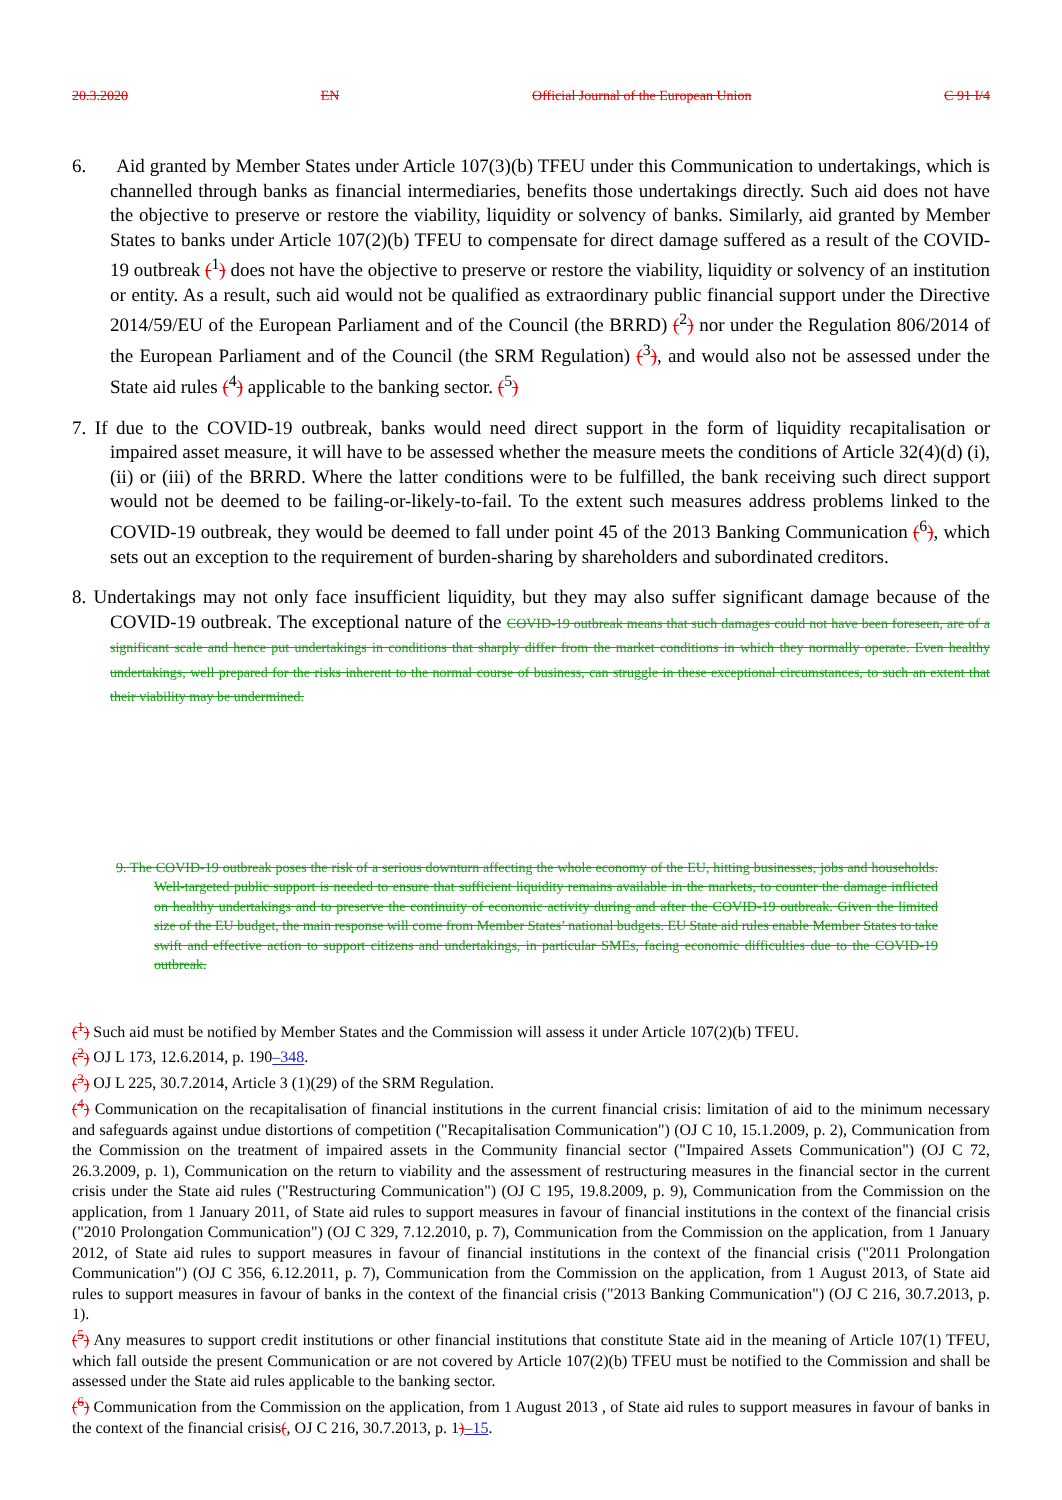20.3.2020 EN Official Journal of the European Union C 91 I/4
6. Aid granted by Member States under Article 107(3)(b) TFEU under this Communication to undertakings, which is channelled through banks as financial intermediaries, benefits those undertakings directly. Such aid does not have the objective to preserve or restore the viability, liquidity or solvency of banks. Similarly, aid granted by Member States to banks under Article 107(2)(b) TFEU to compensate for direct damage suffered as a result of the COVID-19 outbreak (<sup>1</sup>) does not have the objective to preserve or restore the viability, liquidity or solvency of an institution or entity. As a result, such aid would not be qualified as extraordinary public financial support under the Directive 2014/59/EU of the European Parliament and of the Council (the BRRD) (<sup>2</sup>) nor under the Regulation 806/2014 of the European Parliament and of the Council (the SRM Regulation) (<sup>3</sup>), and would also not be assessed under the State aid rules (<sup>4</sup>) applicable to the banking sector. (<sup>5</sup>)
7. If due to the COVID-19 outbreak, banks would need direct support in the form of liquidity recapitalisation or impaired asset measure, it will have to be assessed whether the measure meets the conditions of Article 32(4)(d) (i), (ii) or (iii) of the BRRD. Where the latter conditions were to be fulfilled, the bank receiving such direct support would not be deemed to be failing-or-likely-to-fail. To the extent such measures address problems linked to the COVID-19 outbreak, they would be deemed to fall under point 45 of the 2013 Banking Communication (<sup>6</sup>), which sets out an exception to the requirement of burden-sharing by shareholders and subordinated creditors.
8. Undertakings may not only face insufficient liquidity, but they may also suffer significant damage because of the COVID-19 outbreak. The exceptional nature of the COVID-19 outbreak means that such damages could not have been foreseen, are of a significant scale and hence put undertakings in conditions that sharply differ from the market conditions in which they normally operate. Even healthy undertakings, well prepared for the risks inherent to the normal course of business, can struggle in these exceptional circumstances, to such an extent that their viability may be undermined.
9. The COVID-19 outbreak poses the risk of a serious downturn affecting the whole economy of the EU, hitting businesses, jobs and households. Well-targeted public support is needed to ensure that sufficient liquidity remains available in the markets, to counter the damage inflicted on healthy undertakings and to preserve the continuity of economic activity during and after the COVID-19 outbreak. Given the limited size of the EU budget, the main response will come from Member States’ national budgets. EU State aid rules enable Member States to take swift and effective action to support citizens and undertakings, in particular SMEs, facing economic difficulties due to the COVID-19 outbreak.
(<sup>1</sup>) Such aid must be notified by Member States and the Commission will assess it under Article 107(2)(b) TFEU.
(<sup>2</sup>) OJ L 173, 12.6.2014, p. 190–348.
(<sup>3</sup>) OJ L 225, 30.7.2014, Article 3 (1)(29) of the SRM Regulation.
(<sup>4</sup>) Communication on the recapitalisation of financial institutions in the current financial crisis: limitation of aid to the minimum necessary and safeguards against undue distortions of competition ("Recapitalisation Communication") (OJ C 10, 15.1.2009, p. 2), Communication from the Commission on the treatment of impaired assets in the Community financial sector ("Impaired Assets Communication") (OJ C 72, 26.3.2009, p. 1), Communication on the return to viability and the assessment of restructuring measures in the financial sector in the current crisis under the State aid rules ("Restructuring Communication") (OJ C 195, 19.8.2009, p. 9), Communication from the Commission on the application, from 1 January 2011, of State aid rules to support measures in favour of financial institutions in the context of the financial crisis ("2010 Prolongation Communication") (OJ C 329, 7.12.2010, p. 7), Communication from the Commission on the application, from 1 January 2012, of State aid rules to support measures in favour of financial institutions in the context of the financial crisis ("2011 Prolongation Communication") (OJ C 356, 6.12.2011, p. 7), Communication from the Commission on the application, from 1 August 2013, of State aid rules to support measures in favour of banks in the context of the financial crisis ("2013 Banking Communication") (OJ C 216, 30.7.2013, p. 1).
(<sup>5</sup>) Any measures to support credit institutions or other financial institutions that constitute State aid in the meaning of Article 107(1) TFEU, which fall outside the present Communication or are not covered by Article 107(2)(b) TFEU must be notified to the Commission and shall be assessed under the State aid rules applicable to the banking sector.
(<sup>6</sup>) Communication from the Commission on the application, from 1 August 2013 , of State aid rules to support measures in favour of banks in the context of the financial crisis(, OJ C 216, 30.7.2013, p. 1)–15.